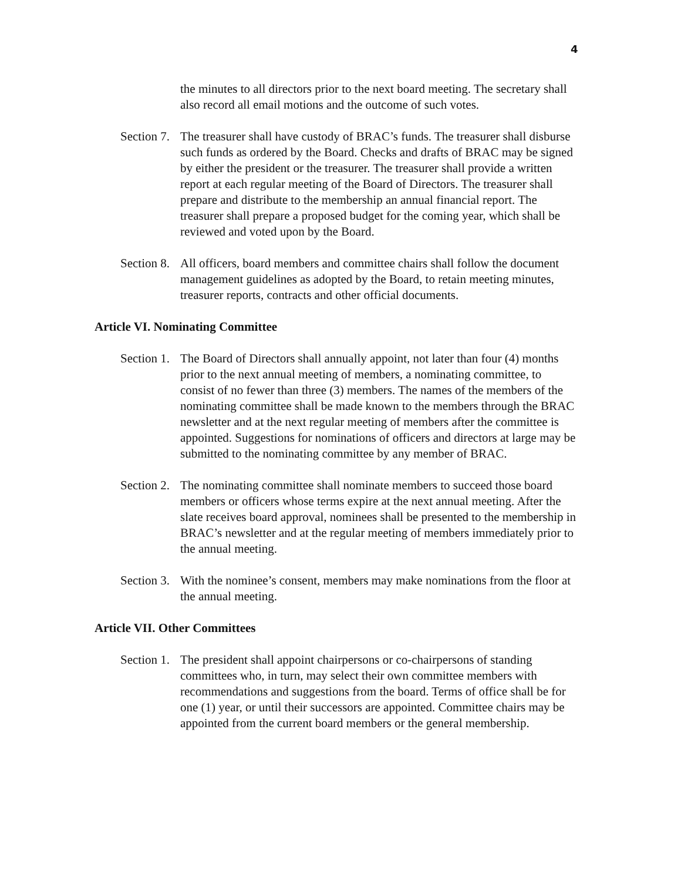4
the minutes to all directors prior to the next board meeting. The secretary shall also record all email motions and the outcome of such votes.
Section 7.
The treasurer shall have custody of BRAC’s funds. The treasurer shall disburse such funds as ordered by the Board. Checks and drafts of BRAC may be signed by either the president or the treasurer. The treasurer shall provide a written report at each regular meeting of the Board of Directors. The treasurer shall prepare and distribute to the membership an annual financial report. The treasurer shall prepare a proposed budget for the coming year, which shall be reviewed and voted upon by the Board.
Section 8.
All officers, board members and committee chairs shall follow the document management guidelines as adopted by the Board, to retain meeting minutes, treasurer reports, contracts and other official documents.
Article VI. Nominating Committee
Section 1.
The Board of Directors shall annually appoint, not later than four (4) months prior to the next annual meeting of members, a nominating committee, to consist of no fewer than three (3) members. The names of the members of the nominating committee shall be made known to the members through the BRAC newsletter and at the next regular meeting of members after the committee is appointed. Suggestions for nominations of officers and directors at large may be submitted to the nominating committee by any member of BRAC.
Section 2.
The nominating committee shall nominate members to succeed those board members or officers whose terms expire at the next annual meeting. After the slate receives board approval, nominees shall be presented to the membership in BRAC’s newsletter and at the regular meeting of members immediately prior to the annual meeting.
Section 3.
With the nominee’s consent, members may make nominations from the floor at the annual meeting.
Article VII. Other Committees
Section 1.
The president shall appoint chairpersons or co-chairpersons of standing committees who, in turn, may select their own committee members with recommendations and suggestions from the board. Terms of office shall be for one (1) year, or until their successors are appointed. Committee chairs may be appointed from the current board members or the general membership.